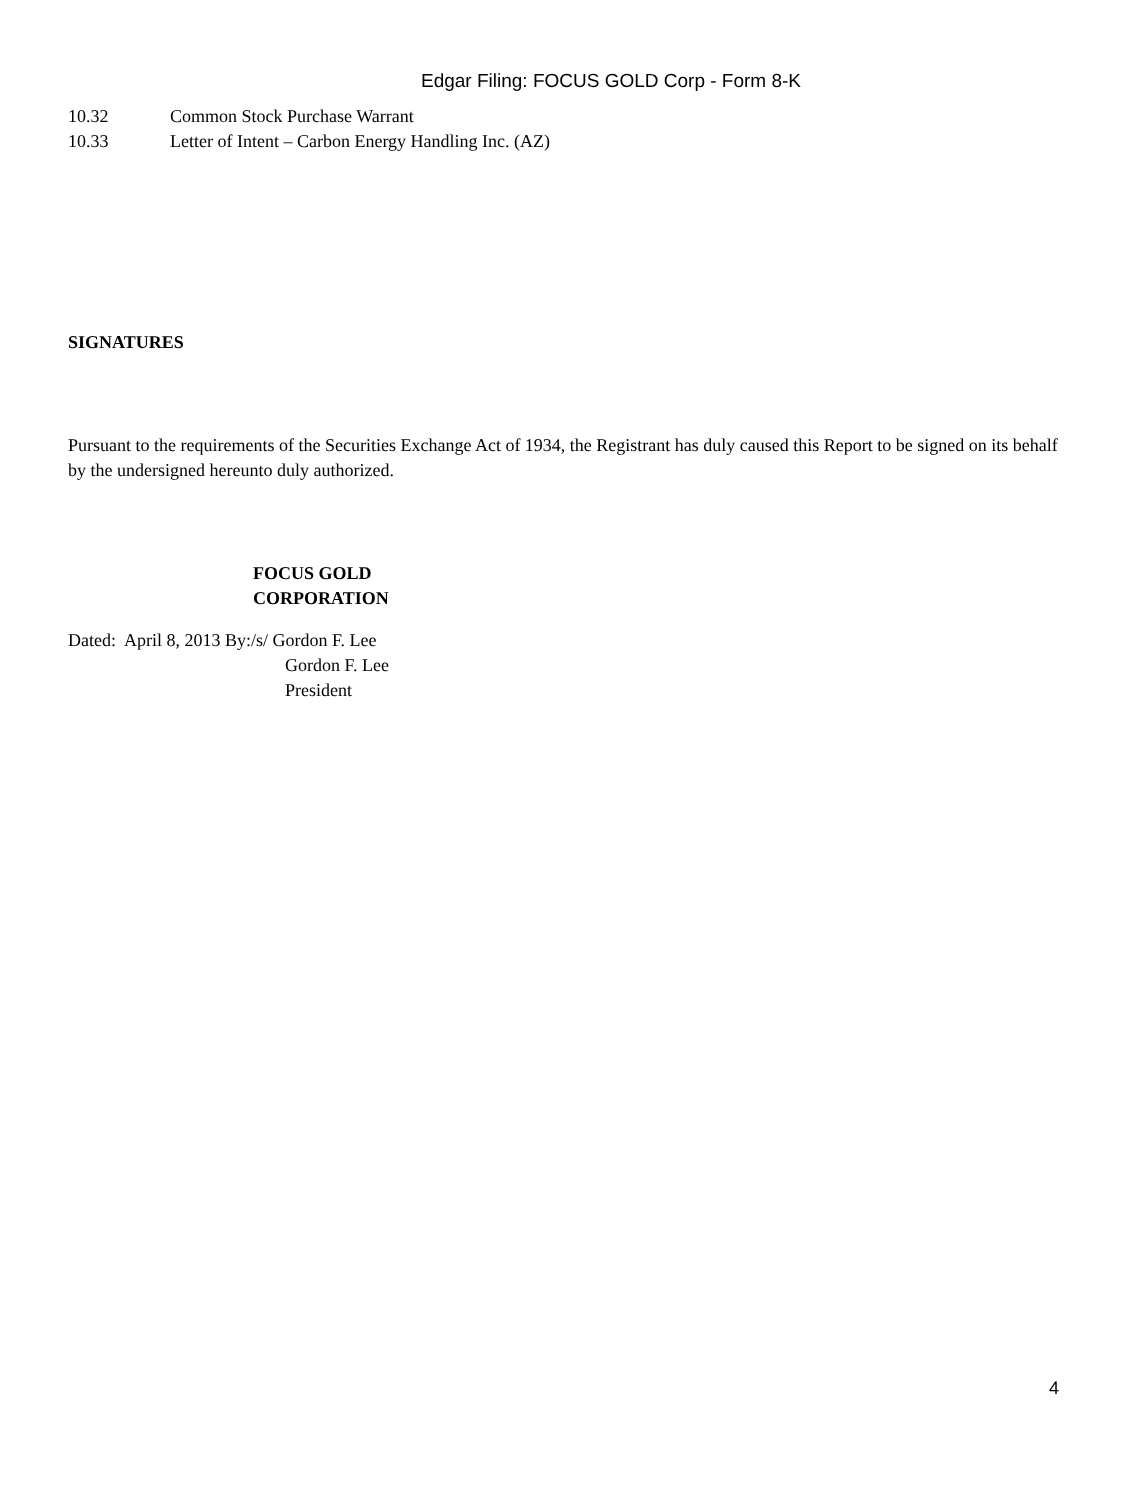Edgar Filing: FOCUS GOLD Corp - Form 8-K
10.32 Common Stock Purchase Warrant
10.33 Letter of Intent – Carbon Energy Handling Inc. (AZ)
SIGNATURES
Pursuant to the requirements of the Securities Exchange Act of 1934, the Registrant has duly caused this Report to be signed on its behalf by the undersigned hereunto duly authorized.
FOCUS GOLD
CORPORATION
Dated: April 8, 2013 By:/s/ Gordon F. Lee
Gordon F. Lee
President
4